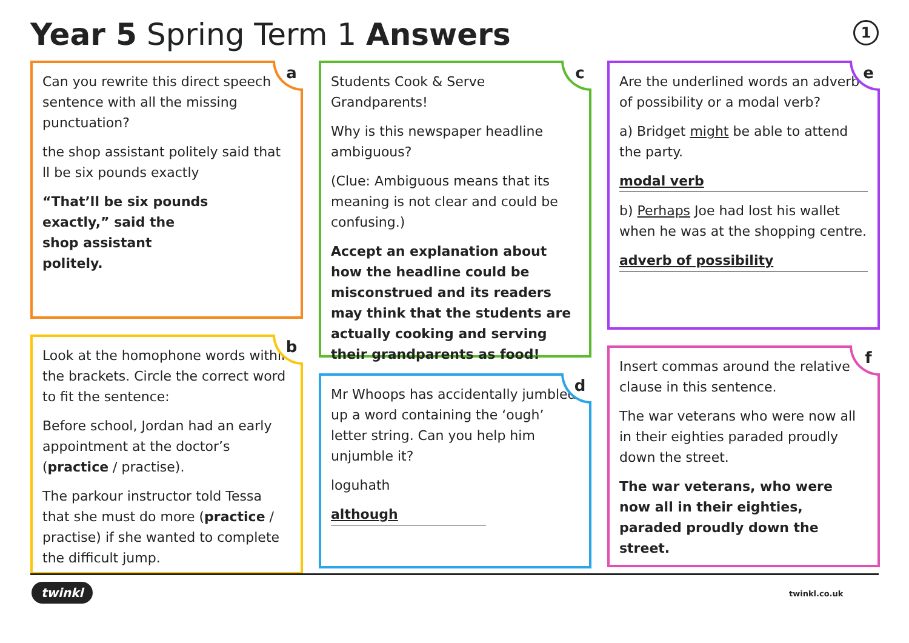Year 5 Spring Term 1 Answers 1
a
Can you rewrite this direct speech sentence with all the missing punctuation?
the shop assistant politely said that ll be six pounds exactly
“That’ll be six pounds exactly,” said the shop assistant politely.
b
Look at the homophone words within the brackets. Circle the correct word to fit the sentence:
Before school, Jordan had an early appointment at the doctor’s (practice / practise).
The parkour instructor told Tessa that she must do more (practice / practise) if she wanted to complete the difficult jump.
c
Students Cook & Serve Grandparents!
Why is this newspaper headline ambiguous?
(Clue: Ambiguous means that its meaning is not clear and could be confusing.)
Accept an explanation about how the headline could be misconstrued and its readers may think that the students are actually cooking and serving their grandparents as food!
d
Mr Whoops has accidentally jumbled up a word containing the ‘ough’ letter string. Can you help him unjumble it?
loguhath
although
e
Are the underlined words an adverb of possibility or a modal verb?
a) Bridget might be able to attend the party.
modal verb
b) Perhaps Joe had lost his wallet when he was at the shopping centre.
adverb of possibility
f
Insert commas around the relative clause in this sentence.
The war veterans who were now all in their eighties paraded proudly down the street.
The war veterans, who were now all in their eighties, paraded proudly down the street.
twinkl twinkl.co.uk